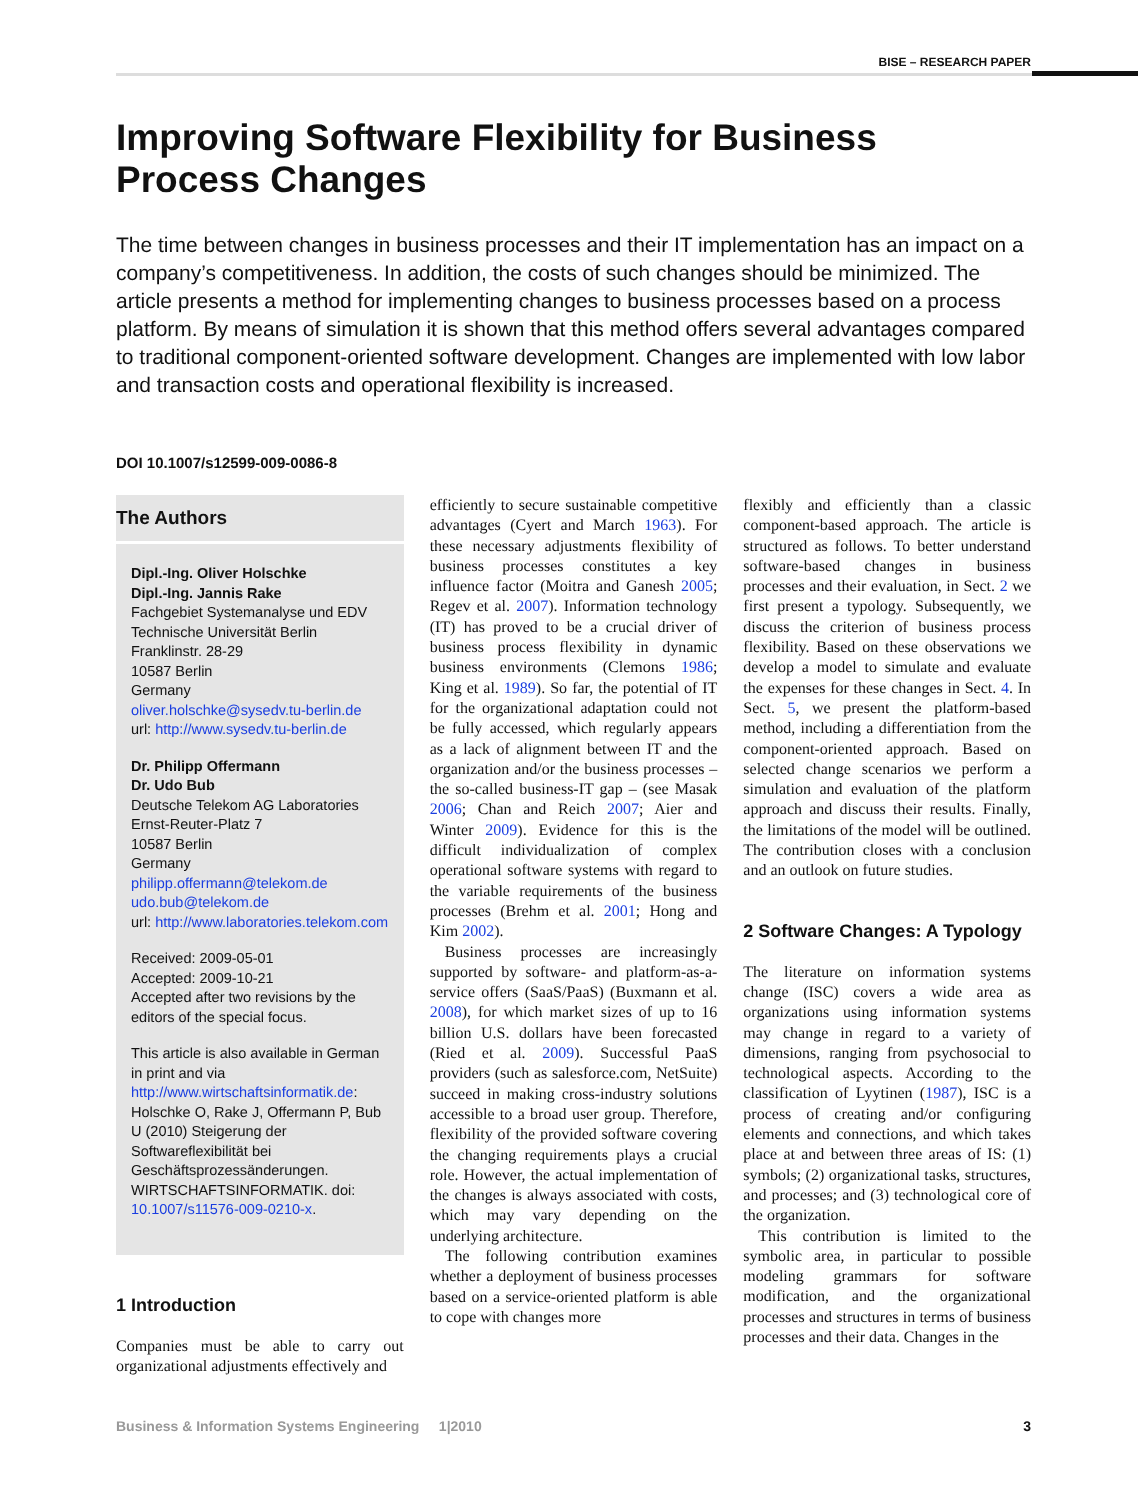BISE – RESEARCH PAPER
Improving Software Flexibility for Business
Process Changes
The time between changes in business processes and their IT implementation has an impact on a company’s competitiveness. In addition, the costs of such changes should be minimized. The article presents a method for implementing changes to business processes based on a process platform. By means of simulation it is shown that this method offers several advantages compared to traditional component-oriented software development. Changes are implemented with low labor and transaction costs and operational flexibility is increased.
DOI 10.1007/s12599-009-0086-8
The Authors
Dipl.-Ing. Oliver Holschke
Dipl.-Ing. Jannis Rake
Fachgebiet Systemanalyse und EDV
Technische Universität Berlin
Franklinstr. 28-29
10587 Berlin
Germany
oliver.holschke@sysedv.tu-berlin.de
url: http://www.sysedv.tu-berlin.de
Dr. Philipp Offermann
Dr. Udo Bub
Deutsche Telekom AG Laboratories
Ernst-Reuter-Platz 7
10587 Berlin
Germany
philipp.offermann@telekom.de
udo.bub@telekom.de
url: http://www.laboratories.telekom.com
Received: 2009-05-01
Accepted: 2009-10-21
Accepted after two revisions by the editors of the special focus.
This article is also available in German in print and via http://www.wirtschaftsinformatik.de: Holschke O, Rake J, Offermann P, Bub U (2010) Steigerung der Softwareflexibilität bei Geschäftsprozessänderungen. WIRTSCHAFTSINFORMATIK. doi: 10.1007/s11576-009-0210-x.
1 Introduction
Companies must be able to carry out organizational adjustments effectively and
efficiently to secure sustainable competitive advantages (Cyert and March 1963). For these necessary adjustments flexibility of business processes constitutes a key influence factor (Moitra and Ganesh 2005; Regev et al. 2007). Information technology (IT) has proved to be a crucial driver of business process flexibility in dynamic business environments (Clemons 1986; King et al. 1989). So far, the potential of IT for the organizational adaptation could not be fully accessed, which regularly appears as a lack of alignment between IT and the organization and/or the business processes – the so-called business-IT gap – (see Masak 2006; Chan and Reich 2007; Aier and Winter 2009). Evidence for this is the difficult individualization of complex operational software systems with regard to the variable requirements of the business processes (Brehm et al. 2001; Hong and Kim 2002).
Business processes are increasingly supported by software- and platform-as-a-service offers (SaaS/PaaS) (Buxmann et al. 2008), for which market sizes of up to 16 billion U.S. dollars have been forecasted (Ried et al. 2009). Successful PaaS providers (such as salesforce.com, NetSuite) succeed in making cross-industry solutions accessible to a broad user group. Therefore, flexibility of the provided software covering the changing requirements plays a crucial role. However, the actual implementation of the changes is always associated with costs, which may vary depending on the underlying architecture.
The following contribution examines whether a deployment of business processes based on a service-oriented platform is able to cope with changes more
flexibly and efficiently than a classic component-based approach. The article is structured as follows. To better understand software-based changes in business processes and their evaluation, in Sect. 2 we first present a typology. Subsequently, we discuss the criterion of business process flexibility. Based on these observations we develop a model to simulate and evaluate the expenses for these changes in Sect. 4. In Sect. 5, we present the platform-based method, including a differentiation from the component-oriented approach. Based on selected change scenarios we perform a simulation and evaluation of the platform approach and discuss their results. Finally, the limitations of the model will be outlined. The contribution closes with a conclusion and an outlook on future studies.
2 Software Changes: A Typology
The literature on information systems change (ISC) covers a wide area as organizations using information systems may change in regard to a variety of dimensions, ranging from psychosocial to technological aspects. According to the classification of Lyytinen (1987), ISC is a process of creating and/or configuring elements and connections, and which takes place at and between three areas of IS: (1) symbols; (2) organizational tasks, structures, and processes; and (3) technological core of the organization.
This contribution is limited to the symbolic area, in particular to possible modeling grammars for software modification, and the organizational processes and structures in terms of business processes and their data. Changes in the
Business & Information Systems Engineering 1|2010 3